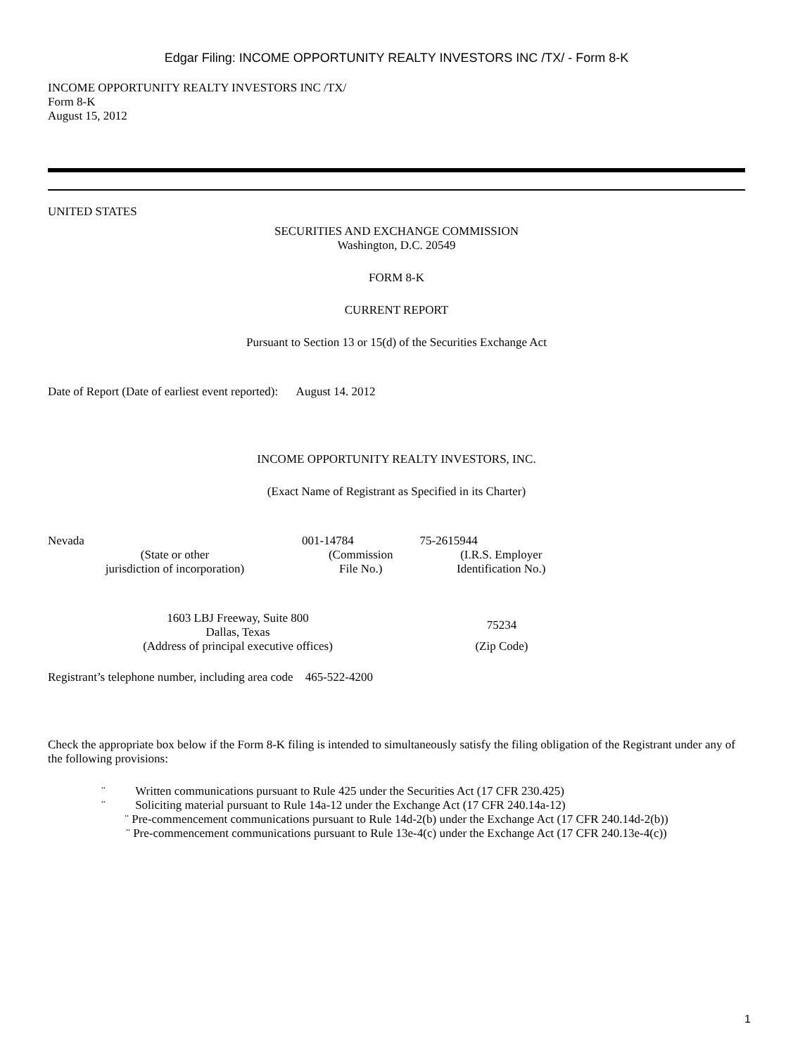Edgar Filing: INCOME OPPORTUNITY REALTY INVESTORS INC /TX/ - Form 8-K
INCOME OPPORTUNITY REALTY INVESTORS INC /TX/
Form 8-K
August 15, 2012
UNITED STATES
SECURITIES AND EXCHANGE COMMISSION
Washington, D.C. 20549
FORM 8-K
CURRENT REPORT
Pursuant to Section 13 or 15(d) of the Securities Exchange Act
Date of Report (Date of earliest event reported): August 14. 2012
INCOME OPPORTUNITY REALTY INVESTORS, INC.
(Exact Name of Registrant as Specified in its Charter)
| Nevada | 001-14784 | 75-2615944 |
| (State or other jurisdiction of incorporation) | (Commission File No.) | (I.R.S. Employer Identification No.) |
| 1603 LBJ Freeway, Suite 800 Dallas, Texas | 75234 |
| (Address of principal executive offices) | (Zip Code) |
Registrant’s telephone number, including area code 465-522-4200
Check the appropriate box below if the Form 8-K filing is intended to simultaneously satisfy the filing obligation of the Registrant under any of the following provisions:
¨ Written communications pursuant to Rule 425 under the Securities Act (17 CFR 230.425)
¨ Soliciting material pursuant to Rule 14a-12 under the Exchange Act (17 CFR 240.14a-12)
¨ Pre-commencement communications pursuant to Rule 14d-2(b) under the Exchange Act (17 CFR 240.14d-2(b))
¨ Pre-commencement communications pursuant to Rule 13e-4(c) under the Exchange Act (17 CFR 240.13e-4(c))
1